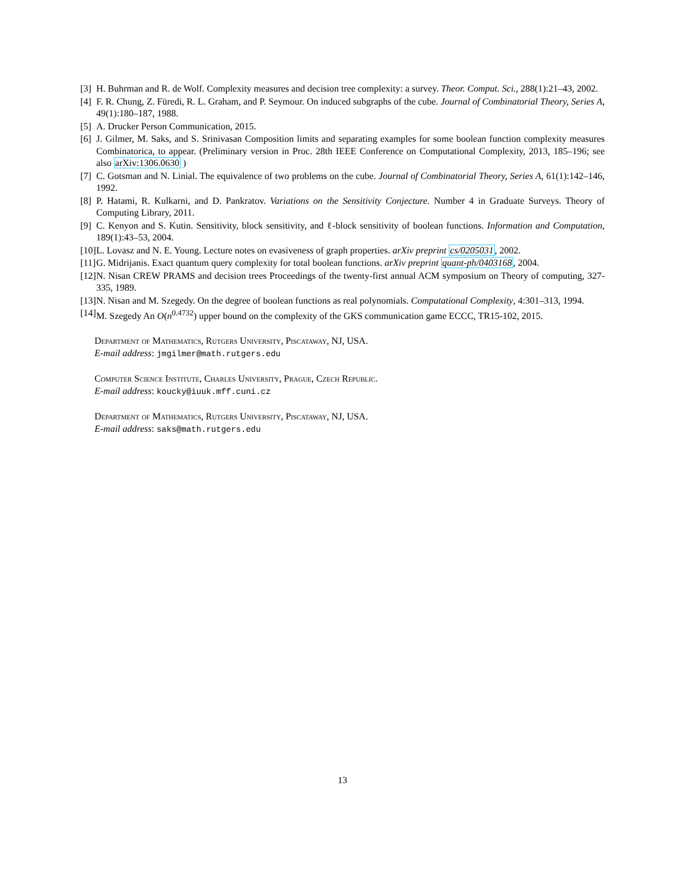[3] H. Buhrman and R. de Wolf. Complexity measures and decision tree complexity: a survey. Theor. Comput. Sci., 288(1):21–43, 2002.
[4] F. R. Chung, Z. Füredi, R. L. Graham, and P. Seymour. On induced subgraphs of the cube. Journal of Combinatorial Theory, Series A, 49(1):180–187, 1988.
[5] A. Drucker Person Communication, 2015.
[6] J. Gilmer, M. Saks, and S. Srinivasan Composition limits and separating examples for some boolean function complexity measures Combinatorica, to appear. (Preliminary version in Proc. 28th IEEE Conference on Computational Complexity, 2013, 185–196; see also arXiv:1306.0630 )
[7] C. Gotsman and N. Linial. The equivalence of two problems on the cube. Journal of Combinatorial Theory, Series A, 61(1):142–146, 1992.
[8] P. Hatami, R. Kulkarni, and D. Pankratov. Variations on the Sensitivity Conjecture. Number 4 in Graduate Surveys. Theory of Computing Library, 2011.
[9] C. Kenyon and S. Kutin. Sensitivity, block sensitivity, and ℓ-block sensitivity of boolean functions. Information and Computation, 189(1):43–53, 2004.
[10] L. Lovasz and N. E. Young. Lecture notes on evasiveness of graph properties. arXiv preprint cs/0205031, 2002.
[11] G. Midrijanis. Exact quantum query complexity for total boolean functions. arXiv preprint quant-ph/0403168, 2004.
[12] N. Nisan CREW PRAMS and decision trees Proceedings of the twenty-first annual ACM symposium on Theory of computing, 327-335, 1989.
[13] N. Nisan and M. Szegedy. On the degree of boolean functions as real polynomials. Computational Complexity, 4:301–313, 1994.
[14] M. Szegedy An O(n<sup>0.4732</sup>) upper bound on the complexity of the GKS communication game ECCC, TR15-102, 2015.
Department of Mathematics, Rutgers University, Piscataway, NJ, USA.
E-mail address: jmgilmer@math.rutgers.edu
Computer Science Institute, Charles University, Prague, Czech Republic.
E-mail address: koucky@iuuk.mff.cuni.cz
Department of Mathematics, Rutgers University, Piscataway, NJ, USA.
E-mail address: saks@math.rutgers.edu
13